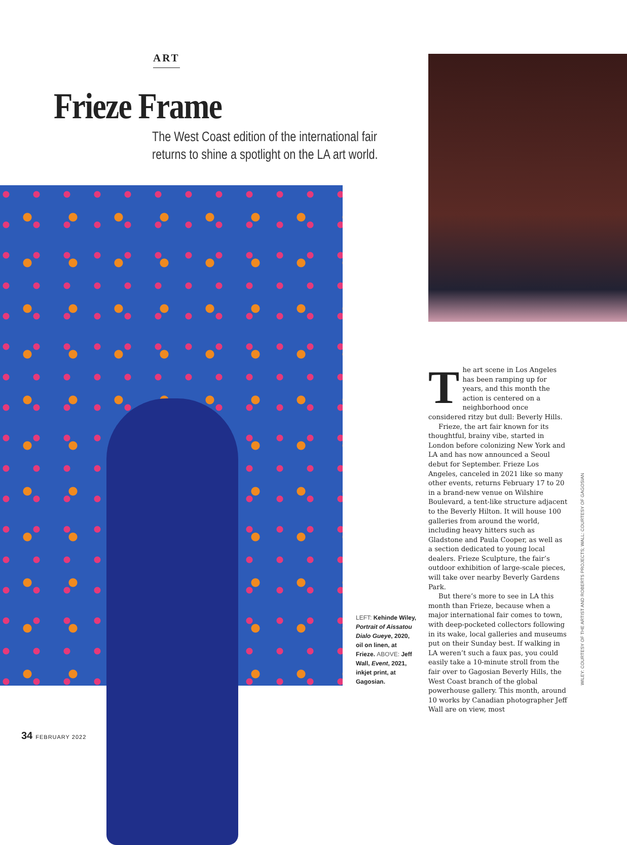ART
Frieze Frame
The West Coast edition of the international fair returns to shine a spotlight on the LA art world.
LEFT: Kehinde Wiley, Portrait of Aissatou Dialo Gueye, 2020, oil on linen, at Frieze. ABOVE: Jeff Wall, Event, 2021, inkjet print, at Gagosian.
The art scene in Los Angeles has been ramping up for years, and this month the action is centered on a neighborhood once considered ritzy but dull: Beverly Hills.
Frieze, the art fair known for its thoughtful, brainy vibe, started in London before colonizing New York and LA and has now announced a Seoul debut for September. Frieze Los Angeles, canceled in 2021 like so many other events, returns February 17 to 20 in a brand-new venue on Wilshire Boulevard, a tent-like structure adjacent to the Beverly Hilton. It will house 100 galleries from around the world, including heavy hitters such as Gladstone and Paula Cooper, as well as a section dedicated to young local dealers. Frieze Sculpture, the fair’s outdoor exhibition of large-scale pieces, will take over nearby Beverly Gardens Park.
But there’s more to see in LA this month than Frieze, because when a major international fair comes to town, with deep-pocketed collectors following in its wake, local galleries and museums put on their Sunday best. If walking in LA weren’t such a faux pas, you could easily take a 10-minute stroll from the fair over to Gagosian Beverly Hills, the West Coast branch of the global powerhouse gallery. This month, around 10 works by Canadian photographer Jeff Wall are on view, most
WILEY: COURTESY OF THE ARTIST AND ROBERTS PROJECTS; WALL: COURTESY OF GAGOSIAN
34 FEBRUARY 2022